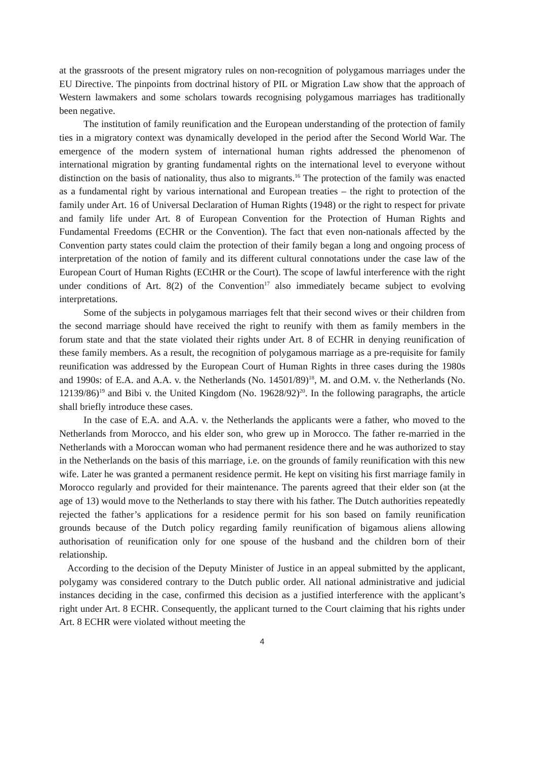at the grassroots of the present migratory rules on non-recognition of polygamous marriages under the EU Directive. The pinpoints from doctrinal history of PIL or Migration Law show that the approach of Western lawmakers and some scholars towards recognising polygamous marriages has traditionally been negative.
The institution of family reunification and the European understanding of the protection of family ties in a migratory context was dynamically developed in the period after the Second World War. The emergence of the modern system of international human rights addressed the phenomenon of international migration by granting fundamental rights on the international level to everyone without distinction on the basis of nationality, thus also to migrants.<sup>16</sup> The protection of the family was enacted as a fundamental right by various international and European treaties – the right to protection of the family under Art. 16 of Universal Declaration of Human Rights (1948) or the right to respect for private and family life under Art. 8 of European Convention for the Protection of Human Rights and Fundamental Freedoms (ECHR or the Convention). The fact that even non-nationals affected by the Convention party states could claim the protection of their family began a long and ongoing process of interpretation of the notion of family and its different cultural connotations under the case law of the European Court of Human Rights (ECtHR or the Court). The scope of lawful interference with the right under conditions of Art. 8(2) of the Convention<sup>17</sup> also immediately became subject to evolving interpretations.
Some of the subjects in polygamous marriages felt that their second wives or their children from the second marriage should have received the right to reunify with them as family members in the forum state and that the state violated their rights under Art. 8 of ECHR in denying reunification of these family members. As a result, the recognition of polygamous marriage as a pre-requisite for family reunification was addressed by the European Court of Human Rights in three cases during the 1980s and 1990s: of E.A. and A.A. v. the Netherlands (No. 14501/89)<sup>18</sup>, M. and O.M. v. the Netherlands (No. 12139/86)<sup>19</sup> and Bibi v. the United Kingdom (No. 19628/92)<sup>20</sup>. In the following paragraphs, the article shall briefly introduce these cases.
In the case of E.A. and A.A. v. the Netherlands the applicants were a father, who moved to the Netherlands from Morocco, and his elder son, who grew up in Morocco. The father re-married in the Netherlands with a Moroccan woman who had permanent residence there and he was authorized to stay in the Netherlands on the basis of this marriage, i.e. on the grounds of family reunification with this new wife. Later he was granted a permanent residence permit. He kept on visiting his first marriage family in Morocco regularly and provided for their maintenance. The parents agreed that their elder son (at the age of 13) would move to the Netherlands to stay there with his father. The Dutch authorities repeatedly rejected the father’s applications for a residence permit for his son based on family reunification grounds because of the Dutch policy regarding family reunification of bigamous aliens allowing authorisation of reunification only for one spouse of the husband and the children born of their relationship.
According to the decision of the Deputy Minister of Justice in an appeal submitted by the applicant, polygamy was considered contrary to the Dutch public order. All national administrative and judicial instances deciding in the case, confirmed this decision as a justified interference with the applicant’s right under Art. 8 ECHR. Consequently, the applicant turned to the Court claiming that his rights under Art. 8 ECHR were violated without meeting the
4